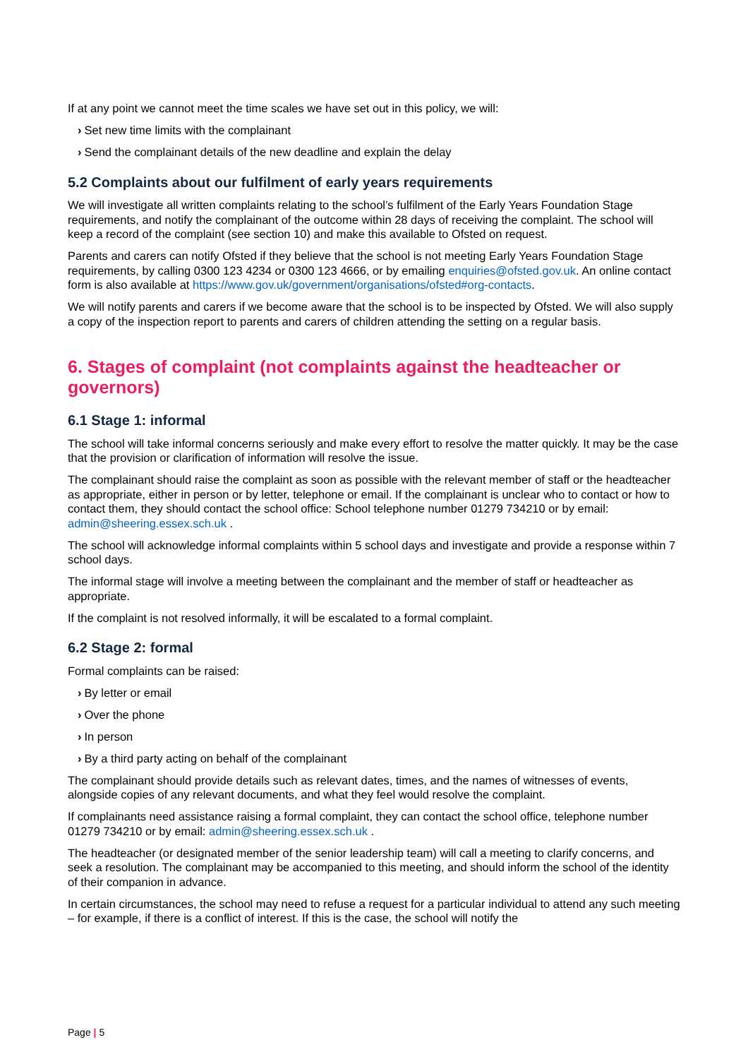If at any point we cannot meet the time scales we have set out in this policy, we will:
› Set new time limits with the complainant
› Send the complainant details of the new deadline and explain the delay
5.2 Complaints about our fulfilment of early years requirements
We will investigate all written complaints relating to the school’s fulfilment of the Early Years Foundation Stage requirements, and notify the complainant of the outcome within 28 days of receiving the complaint. The school will keep a record of the complaint (see section 10) and make this available to Ofsted on request.
Parents and carers can notify Ofsted if they believe that the school is not meeting Early Years Foundation Stage requirements, by calling 0300 123 4234 or 0300 123 4666, or by emailing enquiries@ofsted.gov.uk. An online contact form is also available at https://www.gov.uk/government/organisations/ofsted#org-contacts.
We will notify parents and carers if we become aware that the school is to be inspected by Ofsted. We will also supply a copy of the inspection report to parents and carers of children attending the setting on a regular basis.
6. Stages of complaint (not complaints against the headteacher or governors)
6.1 Stage 1: informal
The school will take informal concerns seriously and make every effort to resolve the matter quickly. It may be the case that the provision or clarification of information will resolve the issue.
The complainant should raise the complaint as soon as possible with the relevant member of staff or the headteacher as appropriate, either in person or by letter, telephone or email. If the complainant is unclear who to contact or how to contact them, they should contact the school office: School telephone number 01279 734210 or by email: admin@sheering.essex.sch.uk .
The school will acknowledge informal complaints within 5 school days and investigate and provide a response within 7 school days.
The informal stage will involve a meeting between the complainant and the member of staff or headteacher as appropriate.
If the complaint is not resolved informally, it will be escalated to a formal complaint.
6.2 Stage 2: formal
Formal complaints can be raised:
› By letter or email
› Over the phone
› In person
› By a third party acting on behalf of the complainant
The complainant should provide details such as relevant dates, times, and the names of witnesses of events, alongside copies of any relevant documents, and what they feel would resolve the complaint.
If complainants need assistance raising a formal complaint, they can contact the school office, telephone number 01279 734210 or by email: admin@sheering.essex.sch.uk .
The headteacher (or designated member of the senior leadership team) will call a meeting to clarify concerns, and seek a resolution. The complainant may be accompanied to this meeting, and should inform the school of the identity of their companion in advance.
In certain circumstances, the school may need to refuse a request for a particular individual to attend any such meeting – for example, if there is a conflict of interest. If this is the case, the school will notify the
Page | 5